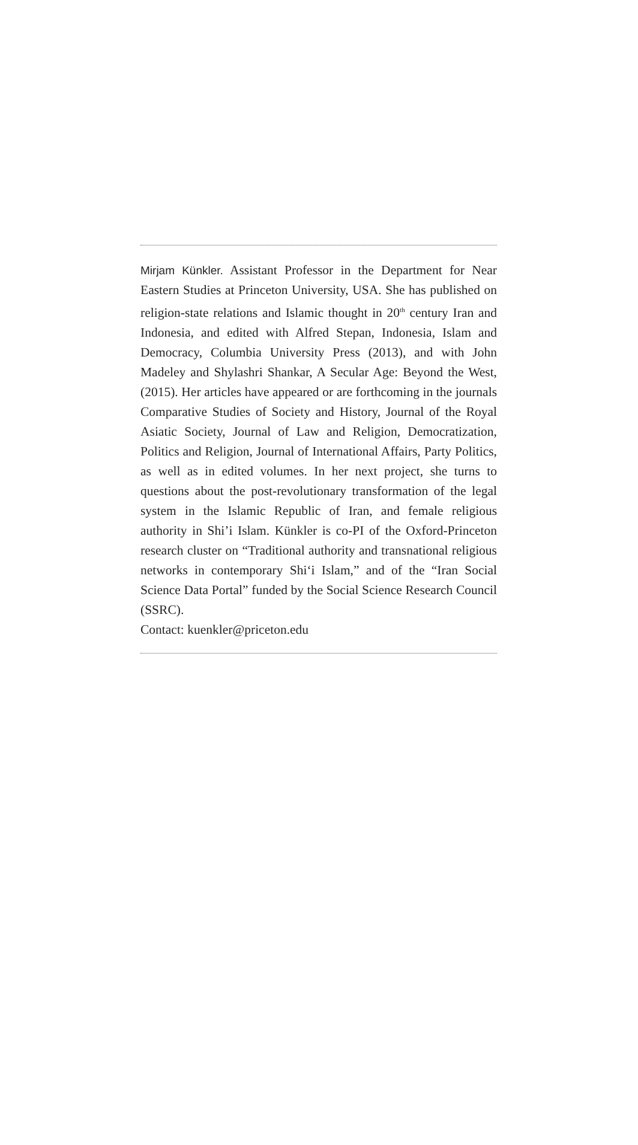Mirjam Künkler. Assistant Professor in the Department for Near Eastern Studies at Princeton University, USA. She has published on religion-state relations and Islamic thought in 20<sup>th</sup> century Iran and Indonesia, and edited with Alfred Stepan, Indonesia, Islam and Democracy, Columbia University Press (2013), and with John Madeley and Shylashri Shankar, A Secular Age: Beyond the West, (2015). Her articles have appeared or are forthcoming in the journals Comparative Studies of Society and History, Journal of the Royal Asiatic Society, Journal of Law and Religion, Democratization, Politics and Religion, Journal of International Affairs, Party Politics, as well as in edited volumes. In her next project, she turns to questions about the post-revolutionary transformation of the legal system in the Islamic Republic of Iran, and female religious authority in Shi’i Islam. Künkler is co-PI of the Oxford-Princeton research cluster on “Traditional authority and transnational religious networks in contemporary Shi‘i Islam,” and of the “Iran Social Science Data Portal” funded by the Social Science Research Council (SSRC).
Contact: kuenkler@priceton.edu